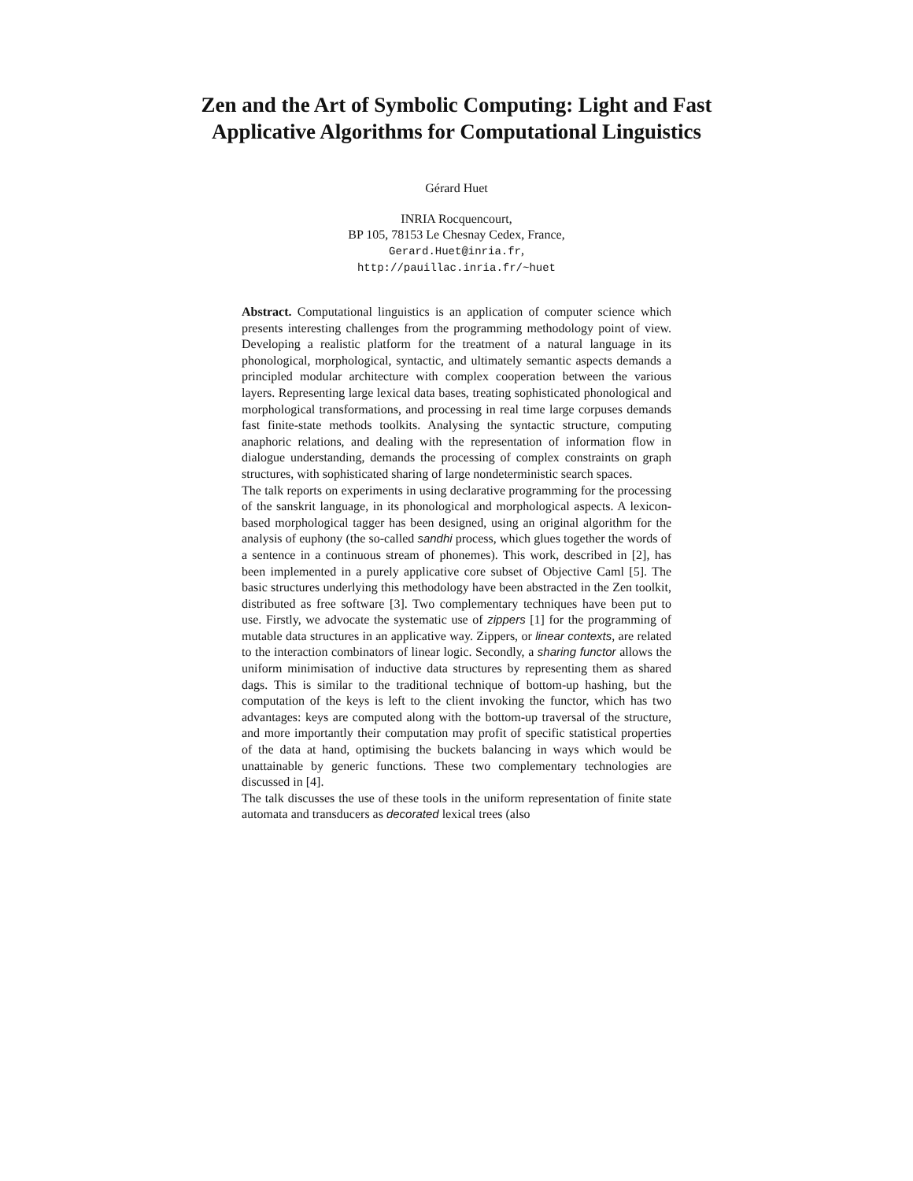Zen and the Art of Symbolic Computing: Light and Fast Applicative Algorithms for Computational Linguistics
Gérard Huet
INRIA Rocquencourt,
BP 105, 78153 Le Chesnay Cedex, France,
Gerard.Huet@inria.fr,
http://pauillac.inria.fr/~huet
Abstract. Computational linguistics is an application of computer science which presents interesting challenges from the programming methodology point of view. Developing a realistic platform for the treatment of a natural language in its phonological, morphological, syntactic, and ultimately semantic aspects demands a principled modular architecture with complex cooperation between the various layers. Representing large lexical data bases, treating sophisticated phonological and morphological transformations, and processing in real time large corpuses demands fast finite-state methods toolkits. Analysing the syntactic structure, computing anaphoric relations, and dealing with the representation of information flow in dialogue understanding, demands the processing of complex constraints on graph structures, with sophisticated sharing of large nondeterministic search spaces.
The talk reports on experiments in using declarative programming for the processing of the sanskrit language, in its phonological and morphological aspects. A lexicon-based morphological tagger has been designed, using an original algorithm for the analysis of euphony (the so-called sandhi process, which glues together the words of a sentence in a continuous stream of phonemes). This work, described in [2], has been implemented in a purely applicative core subset of Objective Caml [5]. The basic structures underlying this methodology have been abstracted in the Zen toolkit, distributed as free software [3]. Two complementary techniques have been put to use. Firstly, we advocate the systematic use of zippers [1] for the programming of mutable data structures in an applicative way. Zippers, or linear contexts, are related to the interaction combinators of linear logic. Secondly, a sharing functor allows the uniform minimisation of inductive data structures by representing them as shared dags. This is similar to the traditional technique of bottom-up hashing, but the computation of the keys is left to the client invoking the functor, which has two advantages: keys are computed along with the bottom-up traversal of the structure, and more importantly their computation may profit of specific statistical properties of the data at hand, optimising the buckets balancing in ways which would be unattainable by generic functions. These two complementary technologies are discussed in [4].
The talk discusses the use of these tools in the uniform representation of finite state automata and transducers as decorated lexical trees (also